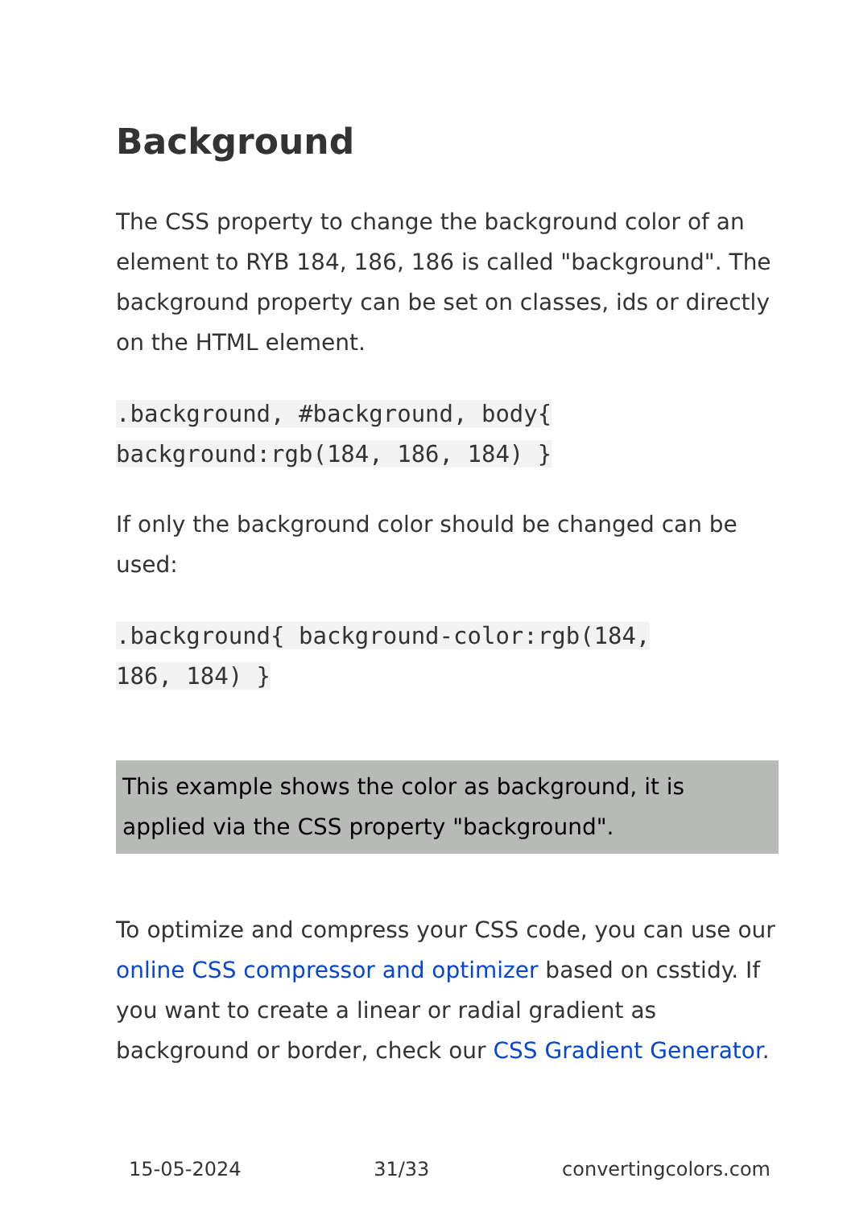Background
The CSS property to change the background color of an element to RYB 184, 186, 186 is called "background". The background property can be set on classes, ids or directly on the HTML element.
.background, #background, body{
background:rgb(184, 186, 184) }
If only the background color should be changed can be used:
.background{ background-color:rgb(184,
186, 184) }
This example shows the color as background, it is applied via the CSS property "background".
To optimize and compress your CSS code, you can use our online CSS compressor and optimizer based on csstidy. If you want to create a linear or radial gradient as background or border, check our CSS Gradient Generator.
15-05-2024 31/33 convertingcolors.com